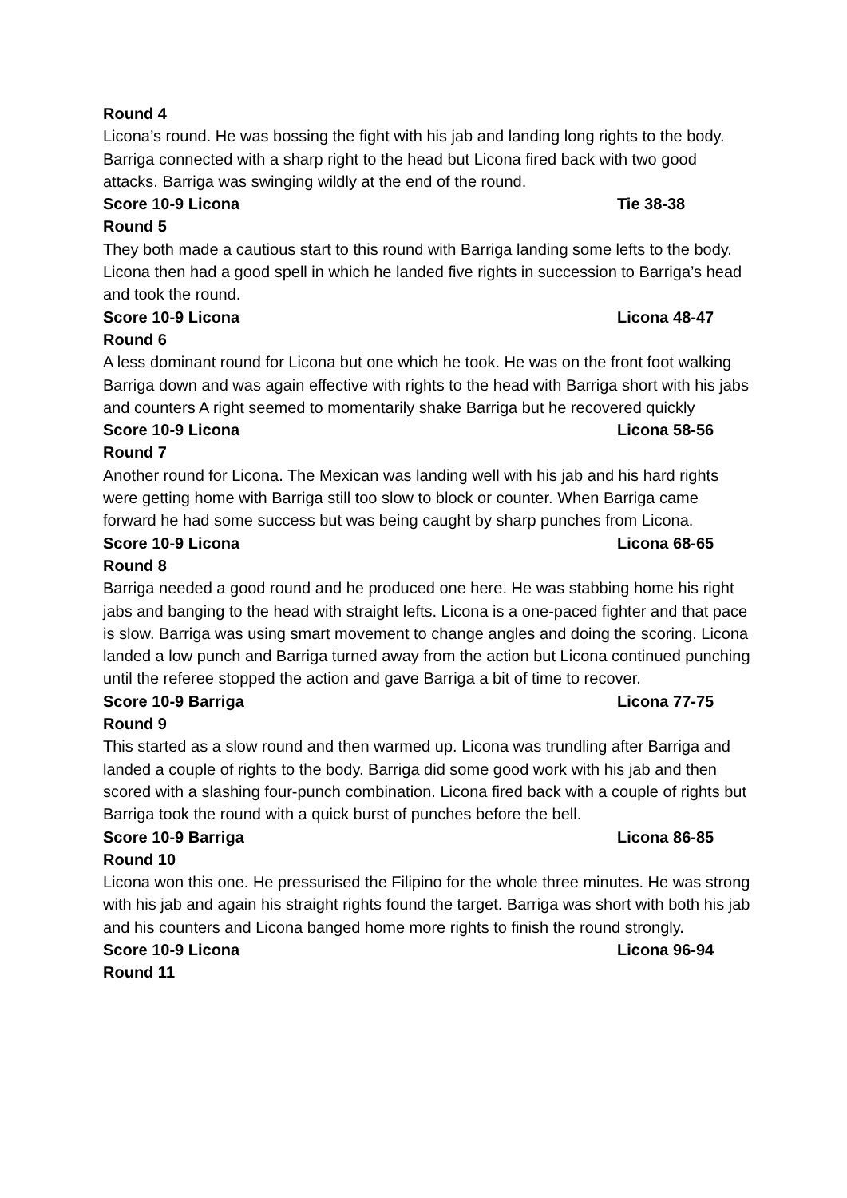Round 4
Licona’s round. He was bossing the fight with his jab and landing long rights to the body. Barriga connected with a sharp right to the head but Licona fired back with two good attacks. Barriga was swinging wildly at the end of the round.
Score 10-9 Licona Tie 38-38
Round 5
They both made a cautious start to this round with Barriga landing some lefts to the body. Licona then had a good spell in which he landed five rights in succession to Barriga’s head and took the round.
Score 10-9 Licona Licona 48-47
Round 6
A less dominant round for Licona but one which he took. He was on the front foot walking Barriga down and was again effective with rights to the head with Barriga short with his jabs and counters A right seemed to momentarily shake Barriga but he recovered quickly
Score 10-9 Licona Licona 58-56
Round 7
Another round for Licona. The Mexican was landing well with his jab and his hard rights were getting home with Barriga still too slow to block or counter. When Barriga came forward he had some success but was being caught by sharp punches from Licona.
Score 10-9 Licona Licona 68-65
Round 8
Barriga needed a good round and he produced one here. He was stabbing home his right jabs and banging to the head with straight lefts. Licona is a one-paced fighter and that pace is slow. Barriga was using smart movement to change angles and doing the scoring. Licona landed a low punch and Barriga turned away from the action but Licona continued punching until the referee stopped the action and gave Barriga a bit of time to recover.
Score 10-9 Barriga Licona 77-75
Round 9
This started as a slow round and then warmed up. Licona was trundling after Barriga and landed a couple of rights to the body. Barriga did some good work with his jab and then scored with a slashing four-punch combination. Licona fired back with a couple of rights but Barriga took the round with a quick burst of punches before the bell.
Score 10-9 Barriga Licona 86-85
Round 10
Licona won this one. He pressurised the Filipino for the whole three minutes. He was strong with his jab and again his straight rights found the target. Barriga was short with both his jab and his counters and Licona banged home more rights to finish the round strongly.
Score 10-9 Licona Licona 96-94
Round 11